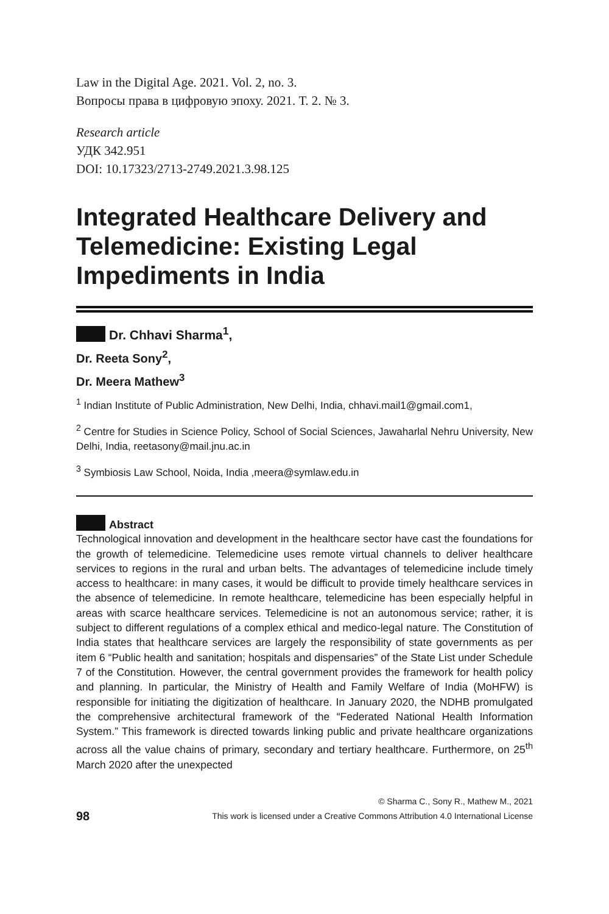Law in the Digital Age. 2021. Vol. 2, no. 3.
Вопросы права в цифровую эпоху. 2021. Т. 2. № 3.
Research article
УДК 342.951
DOI: 10.17323/2713-2749.2021.3.98.125
Integrated Healthcare Delivery and Telemedicine: Existing Legal Impediments in India
Dr. Chhavi Sharma<sup>1</sup>,
Dr. Reeta Sony<sup>2</sup>,
Dr. Meera Mathew<sup>3</sup>
<sup>1</sup> Indian Institute of Public Administration, New Delhi, India, chhavi.mail1@gmail.com1,
<sup>2</sup> Centre for Studies in Science Policy, School of Social Sciences, Jawaharlal Nehru University, New Delhi, India, reetasony@mail.jnu.ac.in
<sup>3</sup> Symbiosis Law School, Noida, India ,meera@symlaw.edu.in
Abstract
Technological innovation and development in the healthcare sector have cast the foundations for the growth of telemedicine. Telemedicine uses remote virtual channels to deliver healthcare services to regions in the rural and urban belts. The advantages of telemedicine include timely access to healthcare: in many cases, it would be difficult to provide timely healthcare services in the absence of telemedicine. In remote healthcare, telemedicine has been especially helpful in areas with scarce healthcare services. Telemedicine is not an autonomous service; rather, it is subject to different regulations of a complex ethical and medico-legal nature. The Constitution of India states that healthcare services are largely the responsibility of state governments as per item 6 “Public health and sanitation; hospitals and dispensaries” of the State List under Schedule 7 of the Constitution. However, the central government provides the framework for health policy and planning. In particular, the Ministry of Health and Family Welfare of India (MoHFW) is responsible for initiating the digitization of healthcare. In January 2020, the NDHB promulgated the comprehensive architectural framework of the “Federated National Health Information System.” This framework is directed towards linking public and private healthcare organizations across all the value chains of primary, secondary and tertiary healthcare. Furthermore, on 25<sup>th</sup> March 2020 after the unexpected
98
© Sharma C., Sony R., Mathew M., 2021
This work is licensed under a Creative Commons Attribution 4.0 International License